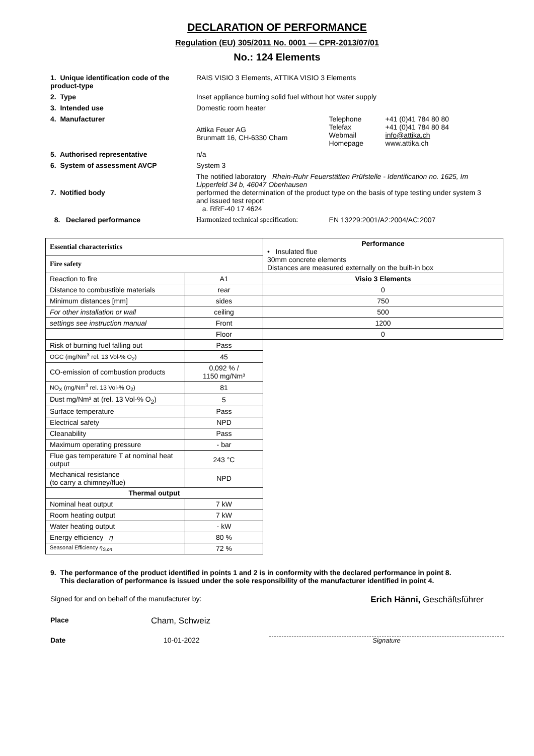DECLARATION OF PERFORMANCE
Regulation (EU) 305/2011 No. 0001 — CPR-2013/07/01
No.: 124 Elements
| 1. Unique identification code of the product-type | RAIS VISIO 3 Elements, ATTIKA VISIO 3 Elements | | |
| 2. Type | Inset appliance burning solid fuel without hot water supply | | |
| 3. Intended use | Domestic room heater | | |
| 4. Manufacturer | Attika Feuer AG Brunmatt 16, CH-6330 Cham | Telephone Telefax Webmail Homepage | +41 (0)41 784 80 80 +41 (0)41 784 80 84 info@attika.ch www.attika.ch |
| 5. Authorised representative | n/a | | |
| 6. System of assessment AVCP | System 3 | | |
| 7. Notified body | The notified laboratory Rhein-Ruhr Feuerstätten Prüfstelle - Identification no. 1625, Im Lipperfeld 34 b, 46047 Oberhausen performed the determination of the product type on the basis of type testing under system 3 and issued test report a. RRF-40 17 4624 | | |
| 8. Declared performance | Harmonized technical specification: | EN 13229:2001/A2:2004/AC:2007 | |
| Essential characteristics | | Performance • Insulated flue 30mm concrete elements Distances are measured externally on the built-in box |
| Fire safety | | |
| Reaction to fire | A1 | Visio 3 Elements |
| Distance to combustible materials | rear | 0 |
| Minimum distances [mm] | sides | 750 |
| For other installation or wall | ceiling | 500 |
| settings see instruction manual | Front | 1200 |
| | Floor | 0 |
| Risk of burning fuel falling out | Pass | |
| OGC (mg/Nm<sup>3</sup> rel. 13 Vol-% O<sub>2</sub>) | 45 | |
| CO-emission of combustion products | 0,092 % / 1150 mg/Nm³ | |
| NO<sub>X</sub> (mg/Nm<sup>3</sup> rel. 13 Vol-% O<sub>2</sub>) | 81 | |
| Dust mg/Nm³ at (rel. 13 Vol-% O<sub>2</sub>) | 5 | |
| Surface temperature | Pass | |
| Electrical safety | NPD | |
| Cleanability | Pass | |
| Maximum operating pressure | - bar | |
| Flue gas temperature T at nominal heat output | 243 °C | |
| Mechanical resistance (to carry a chimney/flue) | NPD | |
| Thermal output | | |
| Nominal heat output | 7 kW | |
| Room heating output | 7 kW | |
| Water heating output | - kW | |
| Energy efficiency η | 80 % | |
| Seasonal Efficiency η<sub>S,on</sub> | 72 % | |
9. The performance of the product identified in points 1 and 2 is in conformity with the declared performance in point 8.
This declaration of performance is issued under the sole responsibility of the manufacturer identified in point 4.
Signed for and on behalf of the manufacturer by: Erich Hänni, Geschäftsführer
Place Cham, Schweiz
Date 10-01-2022 Signature